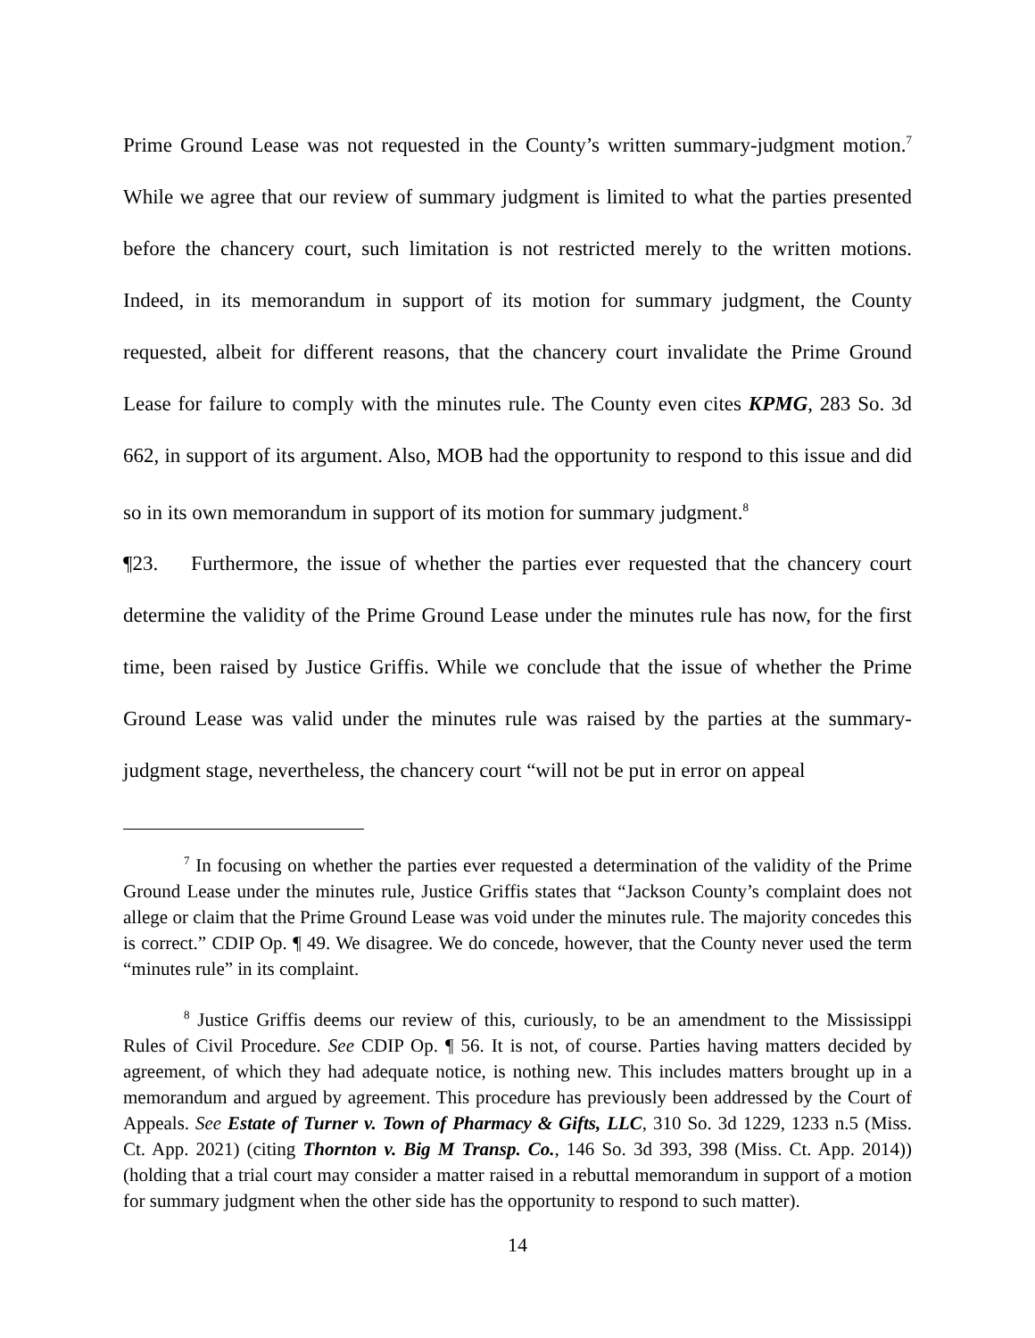Prime Ground Lease was not requested in the County’s written summary-judgment motion.<sup>7</sup> While we agree that our review of summary judgment is limited to what the parties presented before the chancery court, such limitation is not restricted merely to the written motions. Indeed, in its memorandum in support of its motion for summary judgment, the County requested, albeit for different reasons, that the chancery court invalidate the Prime Ground Lease for failure to comply with the minutes rule. The County even cites KPMG, 283 So. 3d 662, in support of its argument. Also, MOB had the opportunity to respond to this issue and did so in its own memorandum in support of its motion for summary judgment.<sup>8</sup>
¶23. Furthermore, the issue of whether the parties ever requested that the chancery court determine the validity of the Prime Ground Lease under the minutes rule has now, for the first time, been raised by Justice Griffis. While we conclude that the issue of whether the Prime Ground Lease was valid under the minutes rule was raised by the parties at the summary-judgment stage, nevertheless, the chancery court “will not be put in error on appeal
<sup>7</sup> In focusing on whether the parties ever requested a determination of the validity of the Prime Ground Lease under the minutes rule, Justice Griffis states that “Jackson County’s complaint does not allege or claim that the Prime Ground Lease was void under the minutes rule. The majority concedes this is correct.” CDIP Op. ¶ 49. We disagree. We do concede, however, that the County never used the term “minutes rule” in its complaint.
<sup>8</sup> Justice Griffis deems our review of this, curiously, to be an amendment to the Mississippi Rules of Civil Procedure. See CDIP Op. ¶ 56. It is not, of course. Parties having matters decided by agreement, of which they had adequate notice, is nothing new. This includes matters brought up in a memorandum and argued by agreement. This procedure has previously been addressed by the Court of Appeals. See Estate of Turner v. Town of Pharmacy & Gifts, LLC, 310 So. 3d 1229, 1233 n.5 (Miss. Ct. App. 2021) (citing Thornton v. Big M Transp. Co., 146 So. 3d 393, 398 (Miss. Ct. App. 2014)) (holding that a trial court may consider a matter raised in a rebuttal memorandum in support of a motion for summary judgment when the other side has the opportunity to respond to such matter).
14